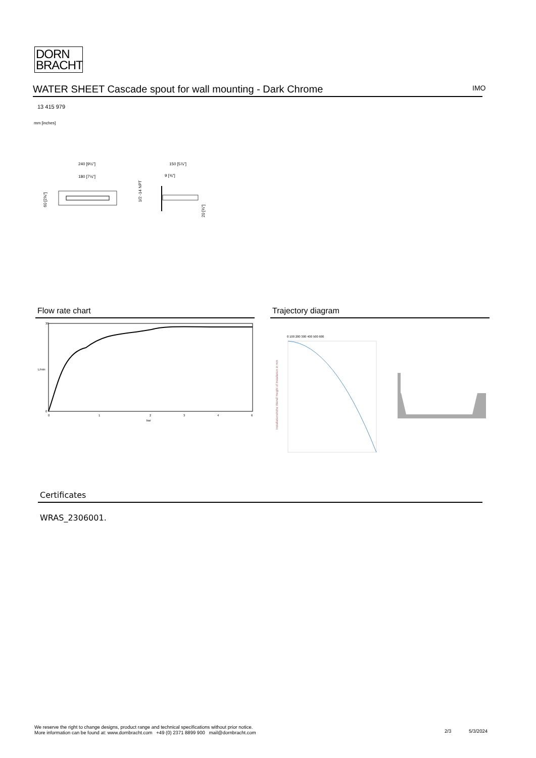DORN
BRACHT
WATER SHEET Cascade spout for wall mounting - Dark Chrome IMO
13 415 979
mm [inches]
240 [9½"]
180 [7⅛"]
150 [5⅞"]
9 [⅜"]
1/2 -14 NPT
20 [¾"]
60 [2⅜"]
Flow rate chart Trajectory diagram
30
0
0
1
2
3
4
6
bar
L/min
0 100 200 300 400 500 600
Installationshöhe Wand/ Height of Installation in mm
Certificates
WRAS_2306001.
We reserve the right to change designs, product range and technical specifications without prior notice.
More information can be found at: www.dornbracht.com +49 (0) 2371 8899 900 mail@dornbracht.com
2/3 5/3/2024